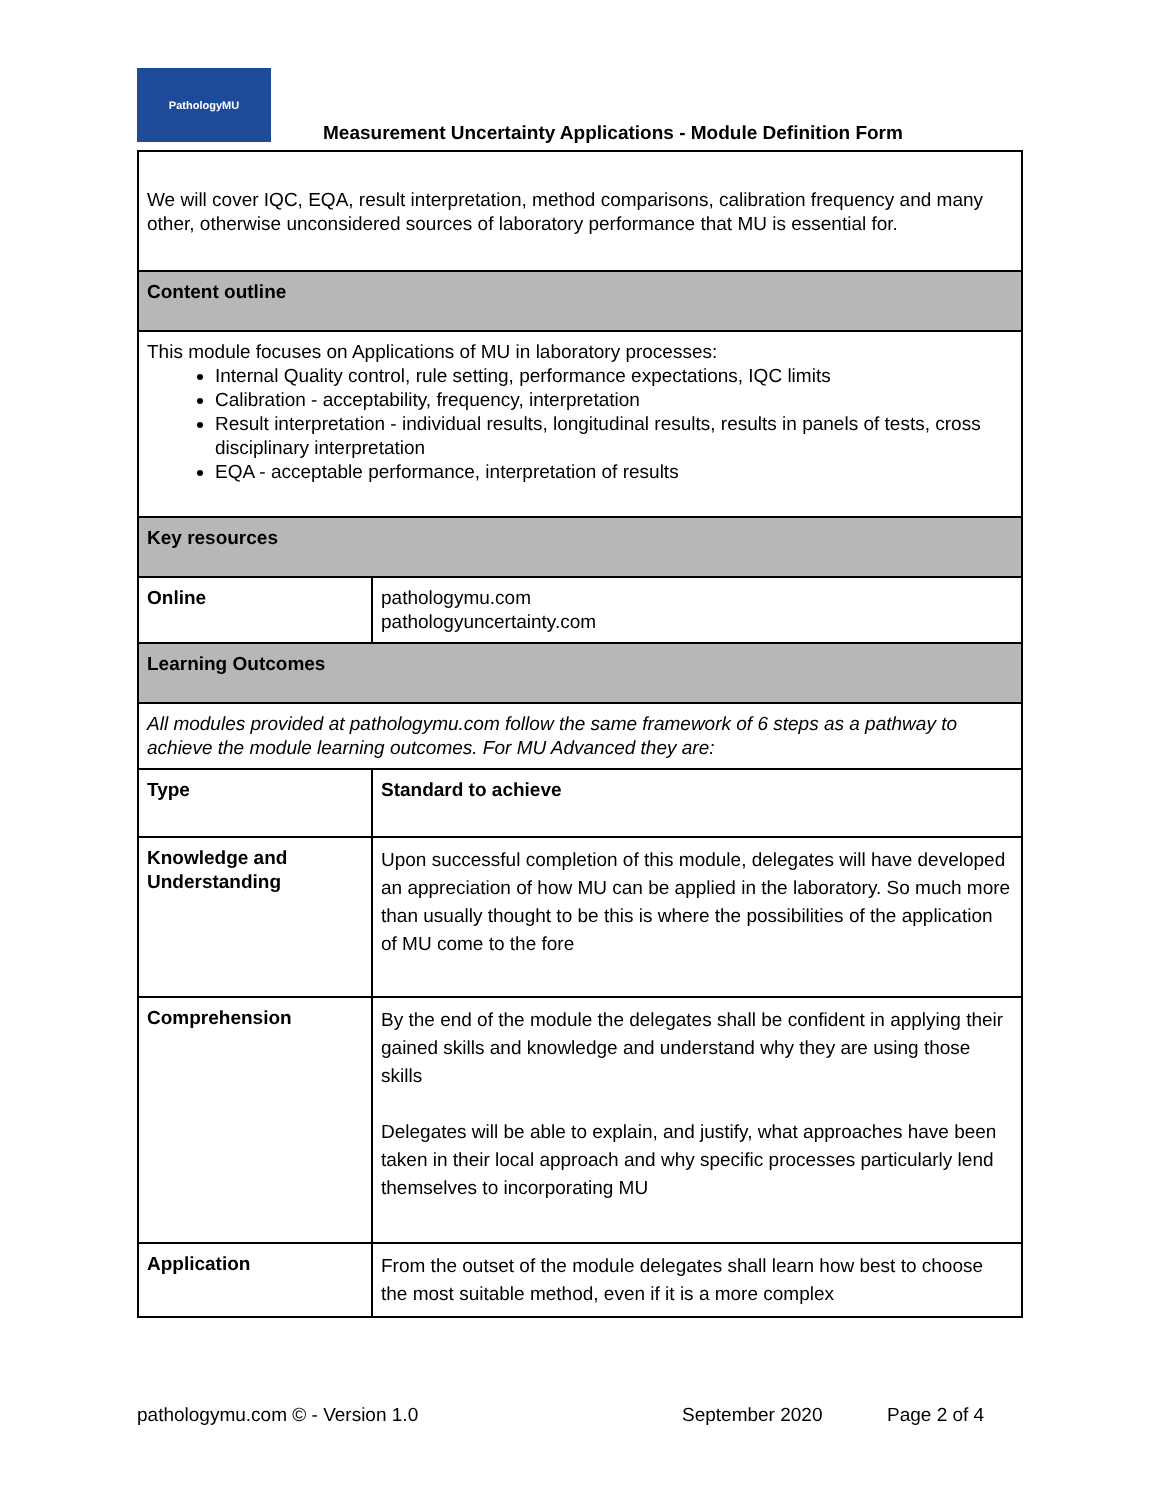PathologyMU
Measurement Uncertainty Applications - Module Definition Form
| We will cover IQC, EQA, result interpretation, method comparisons, calibration frequency and many other, otherwise unconsidered sources of laboratory performance that MU is essential for. | |
| Content outline | |
| This module focuses on Applications of MU in laboratory processes: Internal Quality control, rule setting, performance expectations, IQC limits Calibration - acceptability, frequency, interpretation Result interpretation - individual results, longitudinal results, results in panels of tests, cross disciplinary interpretation EQA - acceptable performance, interpretation of results | |
| Key resources | |
| Online | pathologymu.com pathologyuncertainty.com |
| Learning Outcomes | |
| All modules provided at pathologymu.com follow the same framework of 6 steps as a pathway to achieve the module learning outcomes. For MU Advanced they are: | |
| Type | Standard to achieve |
| Knowledge and Understanding | Upon successful completion of this module, delegates will have developed an appreciation of how MU can be applied in the laboratory. So much more than usually thought to be this is where the possibilities of the application of MU come to the fore |
| Comprehension | By the end of the module the delegates shall be confident in applying their gained skills and knowledge and understand why they are using those skills Delegates will be able to explain, and justify, what approaches have been taken in their local approach and why specific processes particularly lend themselves to incorporating MU |
| Application | From the outset of the module delegates shall learn how best to choose the most suitable method, even if it is a more complex |
pathologymu.com © - Version 1.0 September 2020 Page 2 of 4